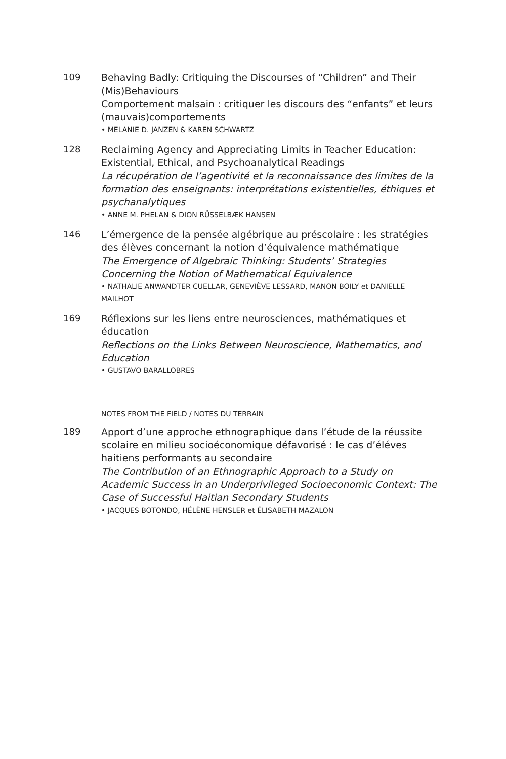109 Behaving Badly: Critiquing the Discourses of “Children” and Their (Mis)Behaviours
Comportement malsain : critiquer les discours des “enfants” et leurs (mauvais)comportements
• MELANIE D. JANZEN & KAREN SCHWARTZ
128 Reclaiming Agency and Appreciating Limits in Teacher Education: Existential, Ethical, and Psychoanalytical Readings
La récupération de l’agentivité et la reconnaissance des limites de la formation des enseignants: interprétations existentielles, éthiques et psychanalytiques
• ANNE M. PHELAN & DION RÜSSELBÆK HANSEN
146 L’émergence de la pensée algébrique au préscolaire : les stratégies des élèves concernant la notion d’équivalence mathématique
The Emergence of Algebraic Thinking: Students’ Strategies Concerning the Notion of Mathematical Equivalence
• NATHALIE ANWANDTER CUELLAR, GENEVIÈVE LESSARD, MANON BOILY et DANIELLE MAILHOT
169 Réflexions sur les liens entre neurosciences, mathématiques et éducation
Reflections on the Links Between Neuroscience, Mathematics, and Education
• GUSTAVO BARALLOBRES
NOTES FROM THE FIELD / NOTES DU TERRAIN
189 Apport d’une approche ethnographique dans l’étude de la réussite scolaire en milieu socioéconomique défavorisé : le cas d’éléves haitiens performants au secondaire
The Contribution of an Ethnographic Approach to a Study on Academic Success in an Underprivileged Socioeconomic Context: The Case of Successful Haitian Secondary Students
• JACQUES BOTONDO, HÉLÈNE HENSLER et ÉLISABETH MAZALON